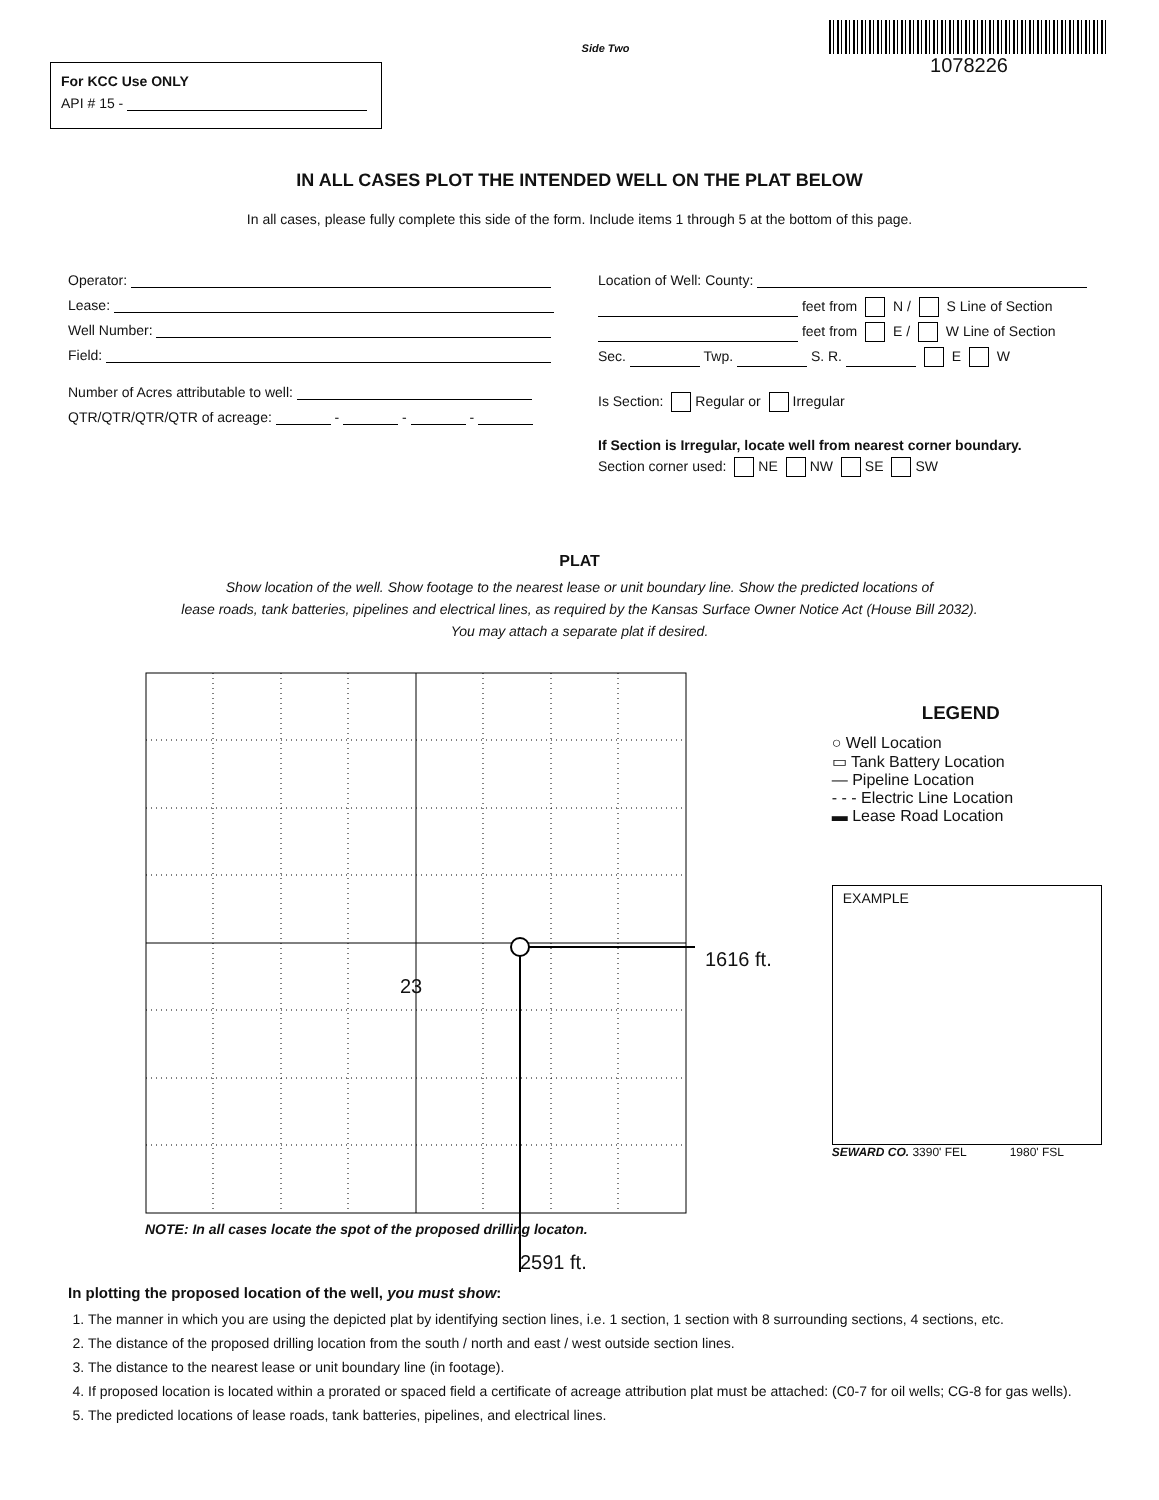For KCC Use ONLY
API # 15 -
Side Two
1078226
IN ALL CASES PLOT THE INTENDED WELL ON THE PLAT BELOW
In all cases, please fully complete this side of the form. Include items 1 through 5 at the bottom of this page.
Operator:
Lease:
Well Number:
Field:
Number of Acres attributable to well:
QTR/QTR/QTR/QTR of acreage: - - -
Location of Well: County:
feet from N / S Line of Section
feet from E / W Line of Section
Sec. Twp. S. R. E W
Is Section: Regular or Irregular
If Section is Irregular, locate well from nearest corner boundary.
Section corner used: NE NW SE SW
PLAT
Show location of the well. Show footage to the nearest lease or unit boundary line. Show the predicted locations of
lease roads, tank batteries, pipelines and electrical lines, as required by the Kansas Surface Owner Notice Act (House Bill 2032).
You may attach a separate plat if desired.
23
1616 ft.
NOTE: In all cases locate the spot of the proposed drilling locaton.
2591 ft.
LEGEND
○ Well Location
▭ Tank Battery Location
— Pipeline Location
- - - Electric Line Location
▬ Lease Road Location
EXAMPLE
SEWARD CO. 3390' FEL 1980' FSL
In plotting the proposed location of the well, you must show:
1. The manner in which you are using the depicted plat by identifying section lines, i.e. 1 section, 1 section with 8 surrounding sections, 4 sections, etc.
2. The distance of the proposed drilling location from the south / north and east / west outside section lines.
3. The distance to the nearest lease or unit boundary line (in footage).
4. If proposed location is located within a prorated or spaced field a certificate of acreage attribution plat must be attached: (C0-7 for oil wells; CG-8 for gas wells).
5. The predicted locations of lease roads, tank batteries, pipelines, and electrical lines.